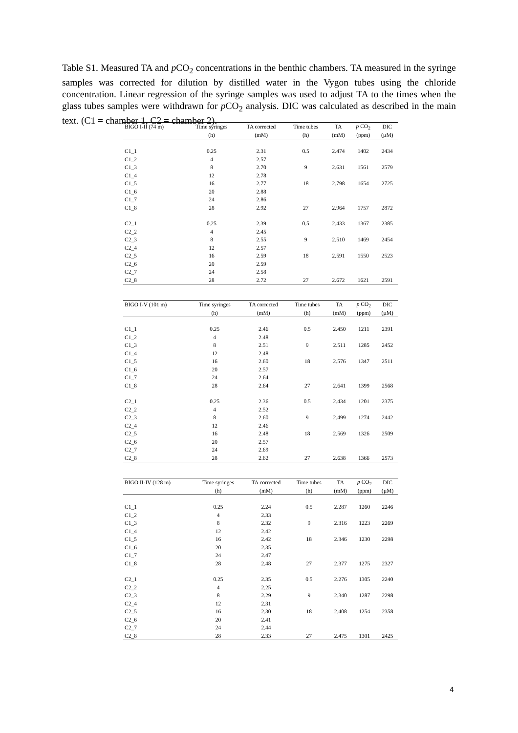Table S1. Measured TA and p CO<sub>2</sub> concentrations in the benthic chambers. TA measured in the syringe samples was corrected for dilution by distilled water in the Vygon tubes using the chloride concentration. Linear regression of the syringe samples was used to adjust TA to the times when the glass tubes samples were withdrawn for p CO<sub>2</sub> analysis. DIC was calculated as described in the main text. (C1 = chamber 1, C2 = chamber 2).
| BIGO I-II (74 m) | Time syringes | TA corrected | Time tubes | TA | p CO<sub>2</sub> | DIC |
| --- | --- | --- | --- | --- | --- | --- |
| | (h) | (mM) | (h) | (mM) | (ppm) | (µM) |
| C1_1 | 0.25 | 2.31 | 0.5 | 2.474 | 1402 | 2434 |
| C1_2 | 4 | 2.57 | | | | |
| C1_3 | 8 | 2.70 | 9 | 2.631 | 1561 | 2579 |
| C1_4 | 12 | 2.78 | | | | |
| C1_5 | 16 | 2.77 | 18 | 2.798 | 1654 | 2725 |
| C1_6 | 20 | 2.88 | | | | |
| C1_7 | 24 | 2.86 | | | | |
| C1_8 | 28 | 2.92 | 27 | 2.964 | 1757 | 2872 |
| C2_1 | 0.25 | 2.39 | 0.5 | 2.433 | 1367 | 2385 |
| C2_2 | 4 | 2.45 | | | | |
| C2_3 | 8 | 2.55 | 9 | 2.510 | 1469 | 2454 |
| C2_4 | 12 | 2.57 | | | | |
| C2_5 | 16 | 2.59 | 18 | 2.591 | 1550 | 2523 |
| C2_6 | 20 | 2.59 | | | | |
| C2_7 | 24 | 2.58 | | | | |
| C2_8 | 28 | 2.72 | 27 | 2.672 | 1621 | 2591 |
| BIGO I-V (101 m) | Time syringes | TA corrected | Time tubes | TA | p CO<sub>2</sub> | DIC |
| --- | --- | --- | --- | --- | --- | --- |
| | (h) | (mM) | (h) | (mM) | (ppm) | (µM) |
| C1_1 | 0.25 | 2.46 | 0.5 | 2.450 | 1211 | 2391 |
| C1_2 | 4 | 2.48 | | | | |
| C1_3 | 8 | 2.51 | 9 | 2.511 | 1285 | 2452 |
| C1_4 | 12 | 2.48 | | | | |
| C1_5 | 16 | 2.60 | 18 | 2.576 | 1347 | 2511 |
| C1_6 | 20 | 2.57 | | | | |
| C1_7 | 24 | 2.64 | | | | |
| C1_8 | 28 | 2.64 | 27 | 2.641 | 1399 | 2568 |
| C2_1 | 0.25 | 2.36 | 0.5 | 2.434 | 1201 | 2375 |
| C2_2 | 4 | 2.52 | | | | |
| C2_3 | 8 | 2.60 | 9 | 2.499 | 1274 | 2442 |
| C2_4 | 12 | 2.46 | | | | |
| C2_5 | 16 | 2.48 | 18 | 2.569 | 1326 | 2509 |
| C2_6 | 20 | 2.57 | | | | |
| C2_7 | 24 | 2.69 | | | | |
| C2_8 | 28 | 2.62 | 27 | 2.638 | 1366 | 2573 |
| BIGO II-IV (128 m) | Time syringes | TA corrected | Time tubes | TA | p CO<sub>2</sub> | DIC |
| --- | --- | --- | --- | --- | --- | --- |
| | (h) | (mM) | (h) | (mM) | (ppm) | (µM) |
| C1_1 | 0.25 | 2.24 | 0.5 | 2.287 | 1260 | 2246 |
| C1_2 | 4 | 2.33 | | | | |
| C1_3 | 8 | 2.32 | 9 | 2.316 | 1223 | 2269 |
| C1_4 | 12 | 2.42 | | | | |
| C1_5 | 16 | 2.42 | 18 | 2.346 | 1230 | 2298 |
| C1_6 | 20 | 2.35 | | | | |
| C1_7 | 24 | 2.47 | | | | |
| C1_8 | 28 | 2.48 | 27 | 2.377 | 1275 | 2327 |
| C2_1 | 0.25 | 2.35 | 0.5 | 2.276 | 1305 | 2240 |
| C2_2 | 4 | 2.25 | | | | |
| C2_3 | 8 | 2.29 | 9 | 2.340 | 1287 | 2298 |
| C2_4 | 12 | 2.31 | | | | |
| C2_5 | 16 | 2.30 | 18 | 2.408 | 1254 | 2358 |
| C2_6 | 20 | 2.41 | | | | |
| C2_7 | 24 | 2.44 | | | | |
| C2_8 | 28 | 2.33 | 27 | 2.475 | 1301 | 2425 |
4